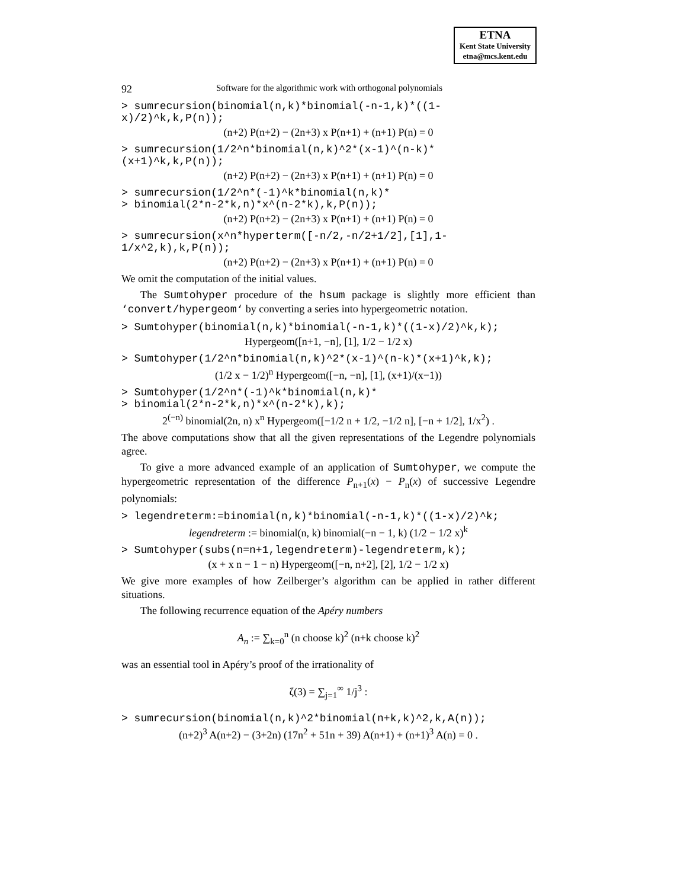ETNA
Kent State University
etna@mcs.kent.edu
92 Software for the algorithmic work with orthogonal polynomials
> sumrecursion(binomial(n,k)*binomial(-n-1,k)*((1-x)/2)^k,k,P(n));
(n+2) P(n+2) − (2n+3) x P(n+1) + (n+1) P(n) = 0
> sumrecursion(1/2^n*binomial(n,k)^2*(x-1)^(n-k)*(x+1)^k,k,P(n));
(n+2) P(n+2) − (2n+3) x P(n+1) + (n+1) P(n) = 0
> sumrecursion(1/2^n*(-1)^k*binomial(n,k)*
> binomial(2*n-2*k,n)*x^(n-2*k),k,P(n));
(n+2) P(n+2) − (2n+3) x P(n+1) + (n+1) P(n) = 0
> sumrecursion(x^n*hyperterm([-n/2,-n/2+1/2],[1],1-1/x^2,k),k,P(n));
(n+2) P(n+2) − (2n+3) x P(n+1) + (n+1) P(n) = 0
We omit the computation of the initial values.
The Sumtohyper procedure of the hsum package is slightly more efficient than ‘convert/hypergeom‘ by converting a series into hypergeometric notation.
> Sumtohyper(binomial(n,k)*binomial(-n-1,k)*((1-x)/2)^k,k);
Hypergeom([n+1, −n], [1], 1/2 − 1/2 x)
> Sumtohyper(1/2^n*binomial(n,k)^2*(x-1)^(n-k)*(x+1)^k,k);
(1/2 x − 1/2)<sup>n</sup> Hypergeom([−n, −n], [1], (x+1)/(x−1))
> Sumtohyper(1/2^n*(-1)^k*binomial(n,k)*
> binomial(2*n-2*k,n)*x^(n-2*k),k);
2<sup>(−n)</sup> binomial(2n, n) x<sup>n</sup> Hypergeom([−1/2 n + 1/2, −1/2 n], [−n + 1/2], 1/x<sup>2</sup>) .
The above computations show that all the given representations of the Legendre polynomials agree.
To give a more advanced example of an application of Sumtohyper, we compute the hypergeometric representation of the difference P<sub>n+1</sub>(x) − P<sub>n</sub>(x) of successive Legendre polynomials:
> legendreterm:=binomial(n,k)*binomial(-n-1,k)*((1-x)/2)^k;
legendreterm := binomial(n, k) binomial(−n − 1, k) (1/2 − 1/2 x)<sup>k</sup>
> Sumtohyper(subs(n=n+1,legendreterm)-legendreterm,k);
(x + x n − 1 − n) Hypergeom([−n, n+2], [2], 1/2 − 1/2 x)
We give more examples of how Zeilberger’s algorithm can be applied in rather different situations.
The following recurrence equation of the Apéry numbers
A<sub>n</sub> := ∑<sub>k=0</sub><sup>n</sup> (n choose k)<sup>2</sup> (n+k choose k)<sup>2</sup>
was an essential tool in Apéry’s proof of the irrationality of
ζ(3) = ∑<sub>j=1</sub><sup>∞</sup> 1/j<sup>3</sup> :
> sumrecursion(binomial(n,k)^2*binomial(n+k,k)^2,k,A(n));
(n+2)<sup>3</sup> A(n+2) − (3+2n) (17n<sup>2</sup> + 51n + 39) A(n+1) + (n+1)<sup>3</sup> A(n) = 0 .